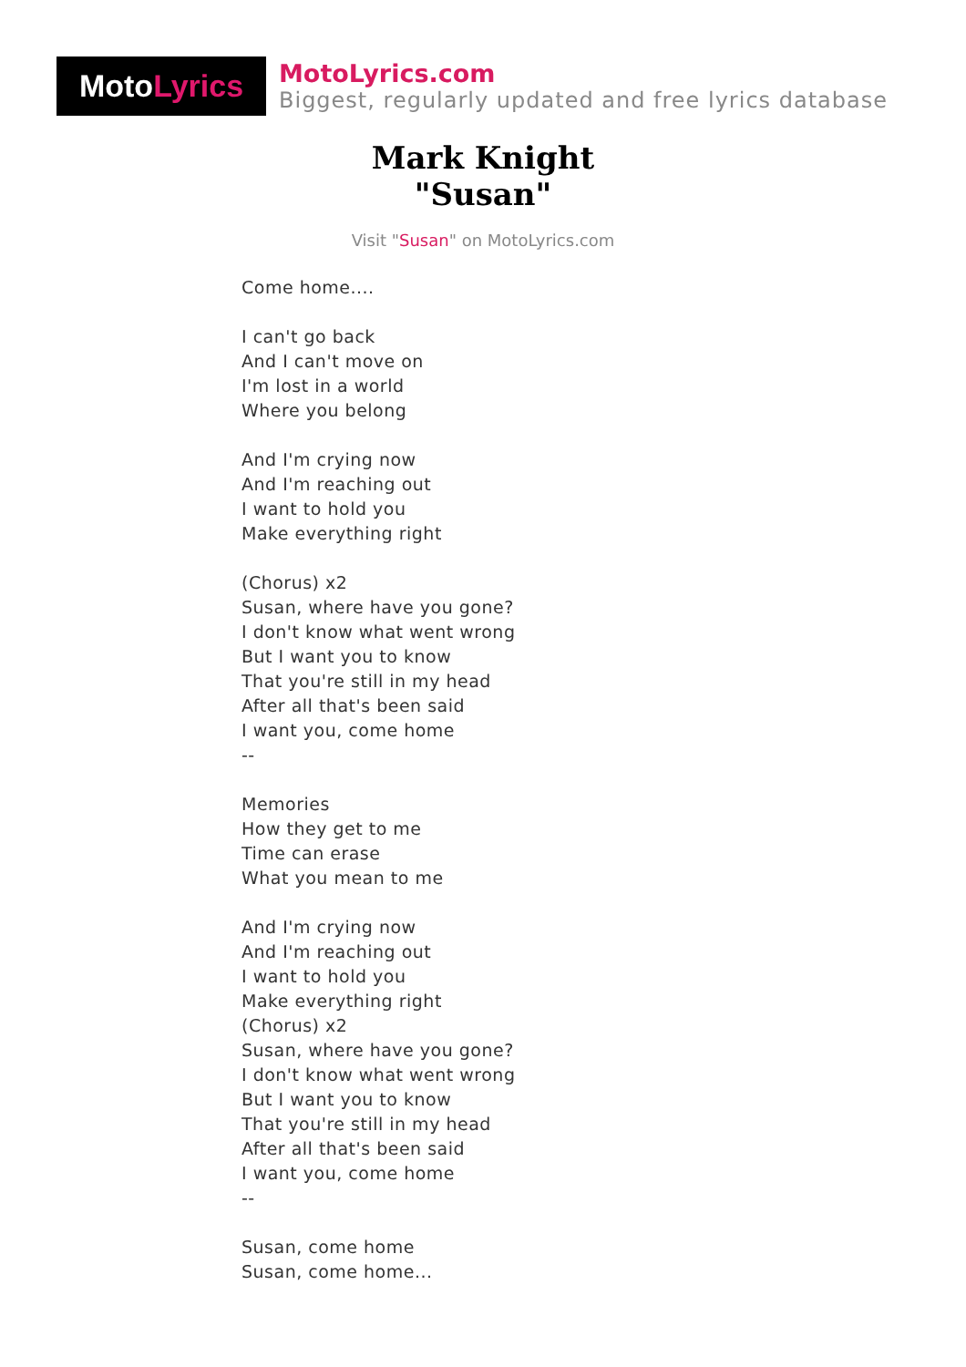Moto Lyrics
MotoLyrics.com
Biggest, regularly updated and free lyrics database
Mark Knight
"Susan"
Visit "Susan" on MotoLyrics.com
Come home....
I can't go back
And I can't move on
I'm lost in a world
Where you belong
And I'm crying now
And I'm reaching out
I want to hold you
Make everything right
(Chorus) x2
Susan, where have you gone?
I don't know what went wrong
But I want you to know
That you're still in my head
After all that's been said
I want you, come home
--
Memories
How they get to me
Time can erase
What you mean to me
And I'm crying now
And I'm reaching out
I want to hold you
Make everything right
(Chorus) x2
Susan, where have you gone?
I don't know what went wrong
But I want you to know
That you're still in my head
After all that's been said
I want you, come home
--
Susan, come home
Susan, come home...